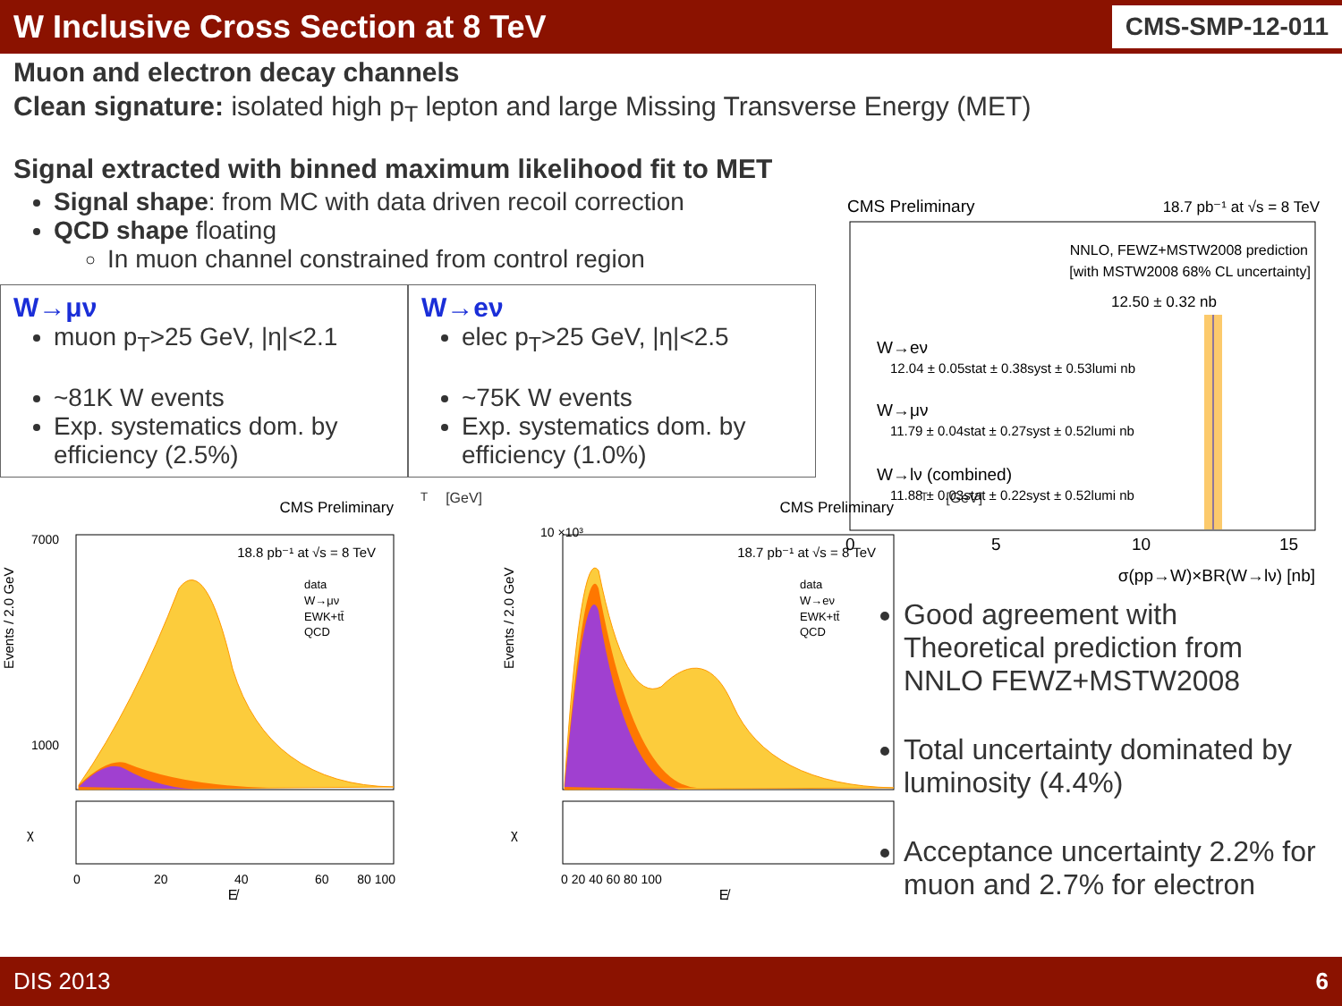W Inclusive Cross Section at 8 TeV
CMS-SMP-12-011
Muon and electron decay channels
Clean signature: isolated high p<sub>T</sub> lepton and large Missing Transverse Energy (MET)
Signal extracted with binned maximum likelihood fit to MET
Signal shape: from MC with data driven recoil correction
QCD shape floating
In muon channel constrained from control region
W→μν
muon p<sub>T</sub>>25 GeV, |η|<2.1
~81K W events
Exp. systematics dom. by efficiency (2.5%)
W→eν
elec p<sub>T</sub>>25 GeV, |η|<2.5
~75K W events
Exp. systematics dom. by efficiency (1.0%)
CMS Preliminary
18.8 pb⁻¹ at √s = 8 TeV
data
W→μν
EWK+tt̄
QCD
Events / 2.0 GeV
7000
1000
χ
0
20
40
60
80 100
E̸T [GeV]
CMS Preliminary
18.7 pb⁻¹ at √s = 8 TeV
data
W→eν
EWK+tt̄
QCD
Events / 2.0 GeV
10 ×10³
χ
0 20 40 60 80 100
E̸T [GeV]
CMS Preliminary
18.7 pb⁻¹ at √s = 8 TeV
NNLO, FEWZ+MSTW2008 prediction
[with MSTW2008 68% CL uncertainty]
12.50 ± 0.32 nb
W→eν
12.04 ± 0.05stat ± 0.38syst ± 0.53lumi nb
W→μν
11.79 ± 0.04stat ± 0.27syst ± 0.52lumi nb
W→lν (combined)
11.88 ± 0.03stat ± 0.22syst ± 0.52lumi nb
0
5
10
15
σ(pp→W)×BR(W→lν) [nb]
Good agreement with Theoretical prediction from NNLO FEWZ+MSTW2008
Total uncertainty dominated by luminosity (4.4%)
Acceptance uncertainty 2.2% for muon and 2.7% for electron
DIS 2013 6